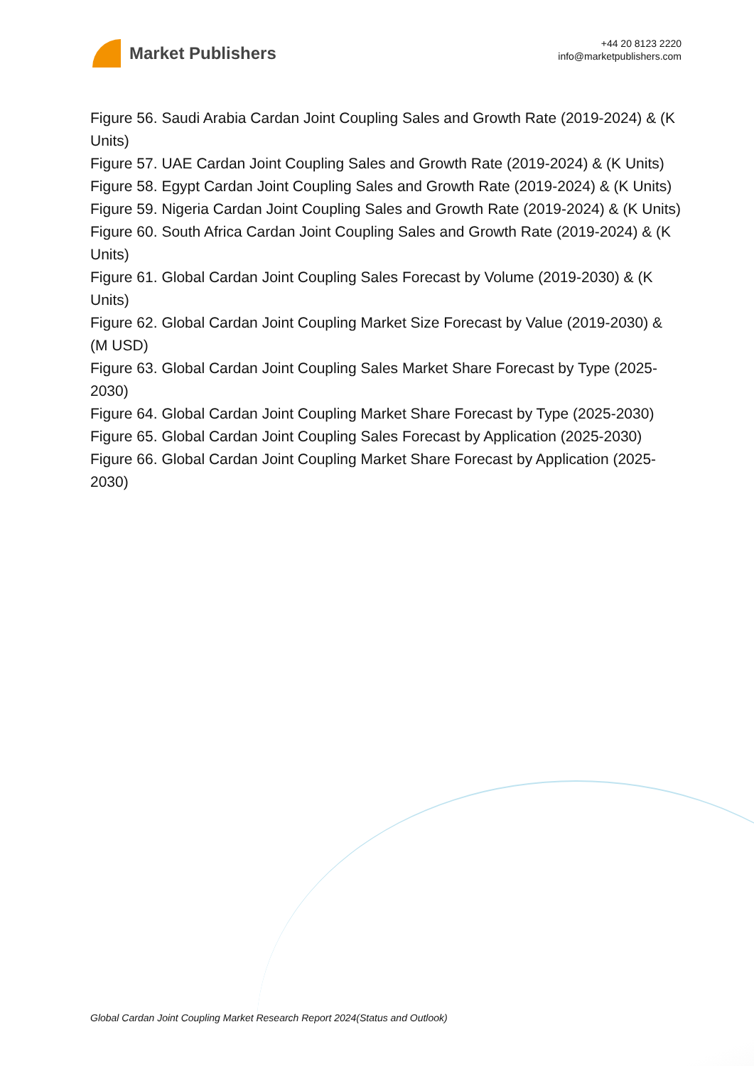Market Publishers
+44 20 8123 2220
info@marketpublishers.com
Figure 56. Saudi Arabia Cardan Joint Coupling Sales and Growth Rate (2019-2024) & (K Units)
Figure 57. UAE Cardan Joint Coupling Sales and Growth Rate (2019-2024) & (K Units)
Figure 58. Egypt Cardan Joint Coupling Sales and Growth Rate (2019-2024) & (K Units)
Figure 59. Nigeria Cardan Joint Coupling Sales and Growth Rate (2019-2024) & (K Units)
Figure 60. South Africa Cardan Joint Coupling Sales and Growth Rate (2019-2024) & (K Units)
Figure 61. Global Cardan Joint Coupling Sales Forecast by Volume (2019-2030) & (K Units)
Figure 62. Global Cardan Joint Coupling Market Size Forecast by Value (2019-2030) & (M USD)
Figure 63. Global Cardan Joint Coupling Sales Market Share Forecast by Type (2025-2030)
Figure 64. Global Cardan Joint Coupling Market Share Forecast by Type (2025-2030)
Figure 65. Global Cardan Joint Coupling Sales Forecast by Application (2025-2030)
Figure 66. Global Cardan Joint Coupling Market Share Forecast by Application (2025-2030)
Global Cardan Joint Coupling Market Research Report 2024(Status and Outlook)